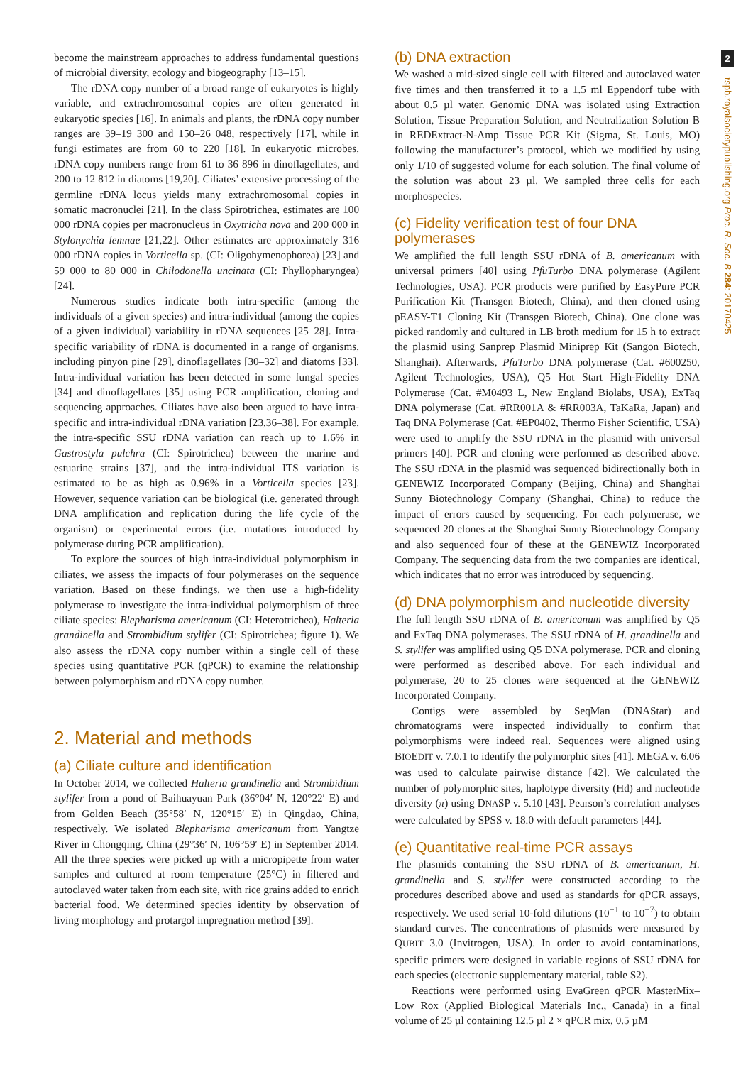become the mainstream approaches to address fundamental questions of microbial diversity, ecology and biogeography [13–15].
The rDNA copy number of a broad range of eukaryotes is highly variable, and extrachromosomal copies are often generated in eukaryotic species [16]. In animals and plants, the rDNA copy number ranges are 39–19 300 and 150–26 048, respectively [17], while in fungi estimates are from 60 to 220 [18]. In eukaryotic microbes, rDNA copy numbers range from 61 to 36 896 in dinoflagellates, and 200 to 12 812 in diatoms [19,20]. Ciliates’ extensive processing of the germline rDNA locus yields many extrachromosomal copies in somatic macronuclei [21]. In the class Spirotrichea, estimates are 100 000 rDNA copies per macronucleus in Oxytricha nova and 200 000 in Stylonychia lemnae [21,22]. Other estimates are approximately 316 000 rDNA copies in Vorticella sp. (CI: Oligohymenophorea) [23] and 59 000 to 80 000 in Chilodonella uncinata (CI: Phyllopharyngea) [24].
Numerous studies indicate both intra-specific (among the individuals of a given species) and intra-individual (among the copies of a given individual) variability in rDNA sequences [25–28]. Intra-specific variability of rDNA is documented in a range of organisms, including pinyon pine [29], dinoflagellates [30–32] and diatoms [33]. Intra-individual variation has been detected in some fungal species [34] and dinoflagellates [35] using PCR amplification, cloning and sequencing approaches. Ciliates have also been argued to have intra-specific and intra-individual rDNA variation [23,36–38]. For example, the intra-specific SSU rDNA variation can reach up to 1.6% in Gastrostyla pulchra (CI: Spirotrichea) between the marine and estuarine strains [37], and the intra-individual ITS variation is estimated to be as high as 0.96% in a Vorticella species [23]. However, sequence variation can be biological (i.e. generated through DNA amplification and replication during the life cycle of the organism) or experimental errors (i.e. mutations introduced by polymerase during PCR amplification).
To explore the sources of high intra-individual polymorphism in ciliates, we assess the impacts of four polymerases on the sequence variation. Based on these findings, we then use a high-fidelity polymerase to investigate the intra-individual polymorphism of three ciliate species: Blepharisma americanum (CI: Heterotrichea), Halteria grandinella and Strombidium stylifer (CI: Spirotrichea; figure 1). We also assess the rDNA copy number within a single cell of these species using quantitative PCR (qPCR) to examine the relationship between polymorphism and rDNA copy number.
2. Material and methods
(a) Ciliate culture and identification
In October 2014, we collected Halteria grandinella and Strombidium stylifer from a pond of Baihuayuan Park (36°04′ N, 120°22′ E) and from Golden Beach (35°58′ N, 120°15′ E) in Qingdao, China, respectively. We isolated Blepharisma americanum from Yangtze River in Chongqing, China (29°36′ N, 106°59′ E) in September 2014. All the three species were picked up with a micropipette from water samples and cultured at room temperature (25°C) in filtered and autoclaved water taken from each site, with rice grains added to enrich bacterial food. We determined species identity by observation of living morphology and protargol impregnation method [39].
(b) DNA extraction
We washed a mid-sized single cell with filtered and autoclaved water five times and then transferred it to a 1.5 ml Eppendorf tube with about 0.5 µl water. Genomic DNA was isolated using Extraction Solution, Tissue Preparation Solution, and Neutralization Solution B in REDExtract-N-Amp Tissue PCR Kit (Sigma, St. Louis, MO) following the manufacturer’s protocol, which we modified by using only 1/10 of suggested volume for each solution. The final volume of the solution was about 23 µl. We sampled three cells for each morphospecies.
(c) Fidelity verification test of four DNA polymerases
We amplified the full length SSU rDNA of B. americanum with universal primers [40] using PfuTurbo DNA polymerase (Agilent Technologies, USA). PCR products were purified by EasyPure PCR Purification Kit (Transgen Biotech, China), and then cloned using pEASY-T1 Cloning Kit (Transgen Biotech, China). One clone was picked randomly and cultured in LB broth medium for 15 h to extract the plasmid using Sanprep Plasmid Miniprep Kit (Sangon Biotech, Shanghai). Afterwards, PfuTurbo DNA polymerase (Cat. #600250, Agilent Technologies, USA), Q5 Hot Start High-Fidelity DNA Polymerase (Cat. #M0493 L, New England Biolabs, USA), ExTaq DNA polymerase (Cat. #RR001A & #RR003A, TaKaRa, Japan) and Taq DNA Polymerase (Cat. #EP0402, Thermo Fisher Scientific, USA) were used to amplify the SSU rDNA in the plasmid with universal primers [40]. PCR and cloning were performed as described above. The SSU rDNA in the plasmid was sequenced bidirectionally both in GENEWIZ Incorporated Company (Beijing, China) and Shanghai Sunny Biotechnology Company (Shanghai, China) to reduce the impact of errors caused by sequencing. For each polymerase, we sequenced 20 clones at the Shanghai Sunny Biotechnology Company and also sequenced four of these at the GENEWIZ Incorporated Company. The sequencing data from the two companies are identical, which indicates that no error was introduced by sequencing.
(d) DNA polymorphism and nucleotide diversity
The full length SSU rDNA of B. americanum was amplified by Q5 and ExTaq DNA polymerases. The SSU rDNA of H. grandinella and S. stylifer was amplified using Q5 DNA polymerase. PCR and cloning were performed as described above. For each individual and polymerase, 20 to 25 clones were sequenced at the GENEWIZ Incorporated Company.
Contigs were assembled by SeqMan (DNAStar) and chromatograms were inspected individually to confirm that polymorphisms were indeed real. Sequences were aligned using BIOEDIT v. 7.0.1 to identify the polymorphic sites [41]. MEGA v. 6.06 was used to calculate pairwise distance [42]. We calculated the number of polymorphic sites, haplotype diversity (Hd) and nucleotide diversity (π) using DNASP v. 5.10 [43]. Pearson’s correlation analyses were calculated by SPSS v. 18.0 with default parameters [44].
(e) Quantitative real-time PCR assays
The plasmids containing the SSU rDNA of B. americanum, H. grandinella and S. stylifer were constructed according to the procedures described above and used as standards for qPCR assays, respectively. We used serial 10-fold dilutions (10<sup>−1</sup> to 10<sup>−7</sup>) to obtain standard curves. The concentrations of plasmids were measured by QUBIT 3.0 (Invitrogen, USA). In order to avoid contaminations, specific primers were designed in variable regions of SSU rDNA for each species (electronic supplementary material, table S2).
Reactions were performed using EvaGreen qPCR MasterMix–Low Rox (Applied Biological Materials Inc., Canada) in a final volume of 25 µl containing 12.5 µl 2 × qPCR mix, 0.5 µM
2 rspb.royalsocietypublishing.org Proc. R. Soc. B 284: 20170425